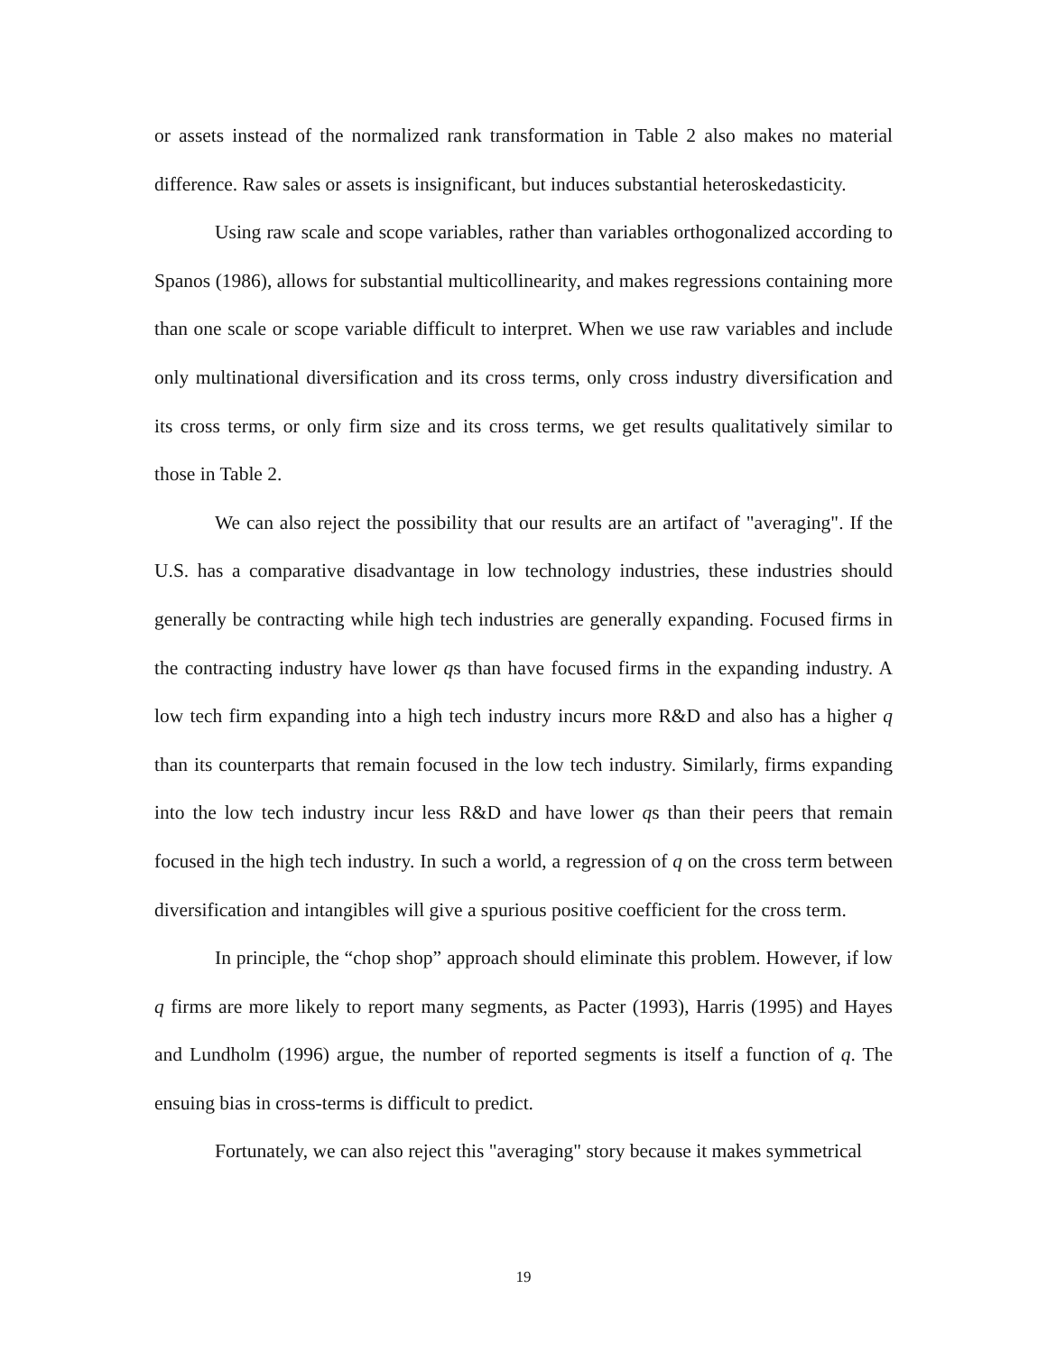or assets instead of the normalized rank transformation in Table 2 also makes no material difference. Raw sales or assets is insignificant, but induces substantial heteroskedasticity.
Using raw scale and scope variables, rather than variables orthogonalized according to Spanos (1986), allows for substantial multicollinearity, and makes regressions containing more than one scale or scope variable difficult to interpret. When we use raw variables and include only multinational diversification and its cross terms, only cross industry diversification and its cross terms, or only firm size and its cross terms, we get results qualitatively similar to those in Table 2.
We can also reject the possibility that our results are an artifact of "averaging". If the U.S. has a comparative disadvantage in low technology industries, these industries should generally be contracting while high tech industries are generally expanding. Focused firms in the contracting industry have lower qs than have focused firms in the expanding industry. A low tech firm expanding into a high tech industry incurs more R&D and also has a higher q than its counterparts that remain focused in the low tech industry. Similarly, firms expanding into the low tech industry incur less R&D and have lower qs than their peers that remain focused in the high tech industry. In such a world, a regression of q on the cross term between diversification and intangibles will give a spurious positive coefficient for the cross term.
In principle, the “chop shop” approach should eliminate this problem. However, if low q firms are more likely to report many segments, as Pacter (1993), Harris (1995) and Hayes and Lundholm (1996) argue, the number of reported segments is itself a function of q. The ensuing bias in cross-terms is difficult to predict.
Fortunately, we can also reject this "averaging" story because it makes symmetrical
19